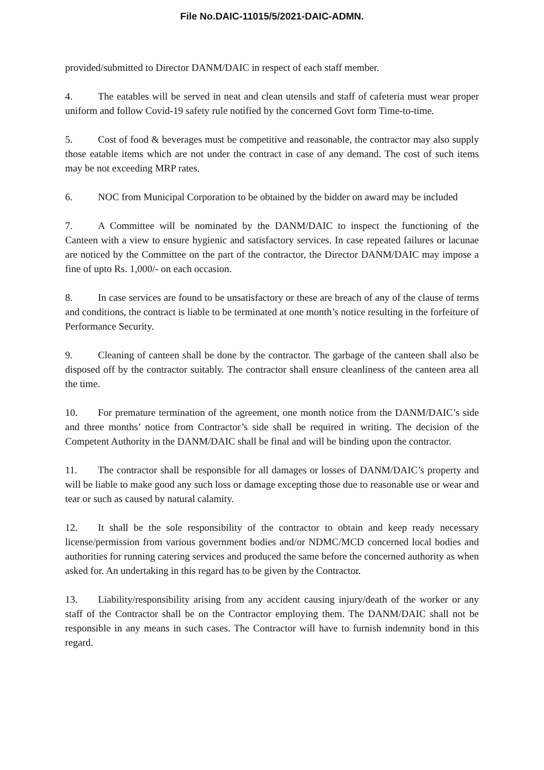File No.DAIC-11015/5/2021-DAIC-ADMN.
provided/submitted to Director DANM/DAIC in respect of each staff member.
4. The eatables will be served in neat and clean utensils and staff of cafeteria must wear proper uniform and follow Covid-19 safety rule notified by the concerned Govt form Time-to-time.
5. Cost of food & beverages must be competitive and reasonable, the contractor may also supply those eatable items which are not under the contract in case of any demand. The cost of such items may be not exceeding MRP rates.
6. NOC from Municipal Corporation to be obtained by the bidder on award may be included
7. A Committee will be nominated by the DANM/DAIC to inspect the functioning of the Canteen with a view to ensure hygienic and satisfactory services. In case repeated failures or lacunae are noticed by the Committee on the part of the contractor, the Director DANM/DAIC may impose a fine of upto Rs. 1,000/- on each occasion.
8. In case services are found to be unsatisfactory or these are breach of any of the clause of terms and conditions, the contract is liable to be terminated at one month’s notice resulting in the forfeiture of Performance Security.
9. Cleaning of canteen shall be done by the contractor. The garbage of the canteen shall also be disposed off by the contractor suitably. The contractor shall ensure cleanliness of the canteen area all the time.
10. For premature termination of the agreement, one month notice from the DANM/DAIC’s side and three months’ notice from Contractor’s side shall be required in writing. The decision of the Competent Authority in the DANM/DAIC shall be final and will be binding upon the contractor.
11. The contractor shall be responsible for all damages or losses of DANM/DAIC’s property and will be liable to make good any such loss or damage excepting those due to reasonable use or wear and tear or such as caused by natural calamity.
12. It shall be the sole responsibility of the contractor to obtain and keep ready necessary license/permission from various government bodies and/or NDMC/MCD concerned local bodies and authorities for running catering services and produced the same before the concerned authority as when asked for. An undertaking in this regard has to be given by the Contractor.
13. Liability/responsibility arising from any accident causing injury/death of the worker or any staff of the Contractor shall be on the Contractor employing them. The DANM/DAIC shall not be responsible in any means in such cases. The Contractor will have to furnish indemnity bond in this regard.